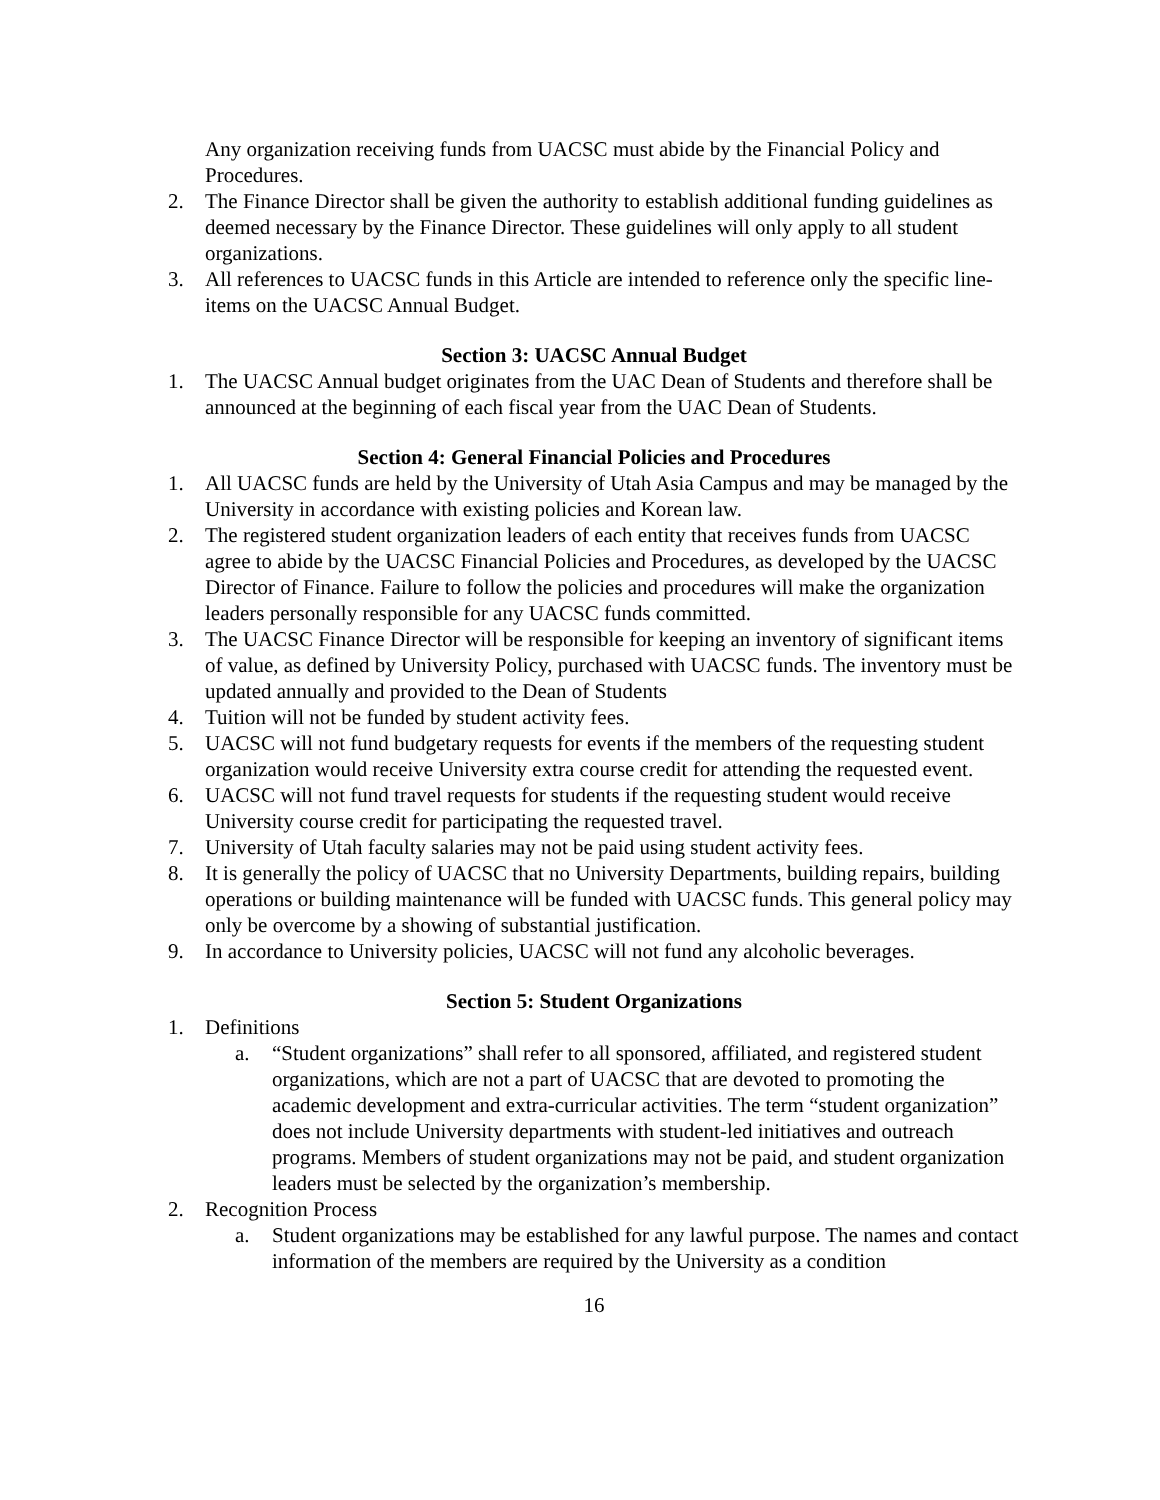Any organization receiving funds from UACSC must abide by the Financial Policy and Procedures.
2. The Finance Director shall be given the authority to establish additional funding guidelines as deemed necessary by the Finance Director. These guidelines will only apply to all student organizations.
3. All references to UACSC funds in this Article are intended to reference only the specific line-items on the UACSC Annual Budget.
Section 3: UACSC Annual Budget
1. The UACSC Annual budget originates from the UAC Dean of Students and therefore shall be announced at the beginning of each fiscal year from the UAC Dean of Students.
Section 4: General Financial Policies and Procedures
1. All UACSC funds are held by the University of Utah Asia Campus and may be managed by the University in accordance with existing policies and Korean law.
2. The registered student organization leaders of each entity that receives funds from UACSC agree to abide by the UACSC Financial Policies and Procedures, as developed by the UACSC Director of Finance. Failure to follow the policies and procedures will make the organization leaders personally responsible for any UACSC funds committed.
3. The UACSC Finance Director will be responsible for keeping an inventory of significant items of value, as defined by University Policy, purchased with UACSC funds. The inventory must be updated annually and provided to the Dean of Students
4. Tuition will not be funded by student activity fees.
5. UACSC will not fund budgetary requests for events if the members of the requesting student organization would receive University extra course credit for attending the requested event.
6. UACSC will not fund travel requests for students if the requesting student would receive University course credit for participating the requested travel.
7. University of Utah faculty salaries may not be paid using student activity fees.
8. It is generally the policy of UACSC that no University Departments, building repairs, building operations or building maintenance will be funded with UACSC funds. This general policy may only be overcome by a showing of substantial justification.
9. In accordance to University policies, UACSC will not fund any alcoholic beverages.
Section 5: Student Organizations
1. Definitions
a. “Student organizations” shall refer to all sponsored, affiliated, and registered student organizations, which are not a part of UACSC that are devoted to promoting the academic development and extra-curricular activities. The term “student organization” does not include University departments with student-led initiatives and outreach programs. Members of student organizations may not be paid, and student organization leaders must be selected by the organization’s membership.
2. Recognition Process
a. Student organizations may be established for any lawful purpose. The names and contact information of the members are required by the University as a condition
16